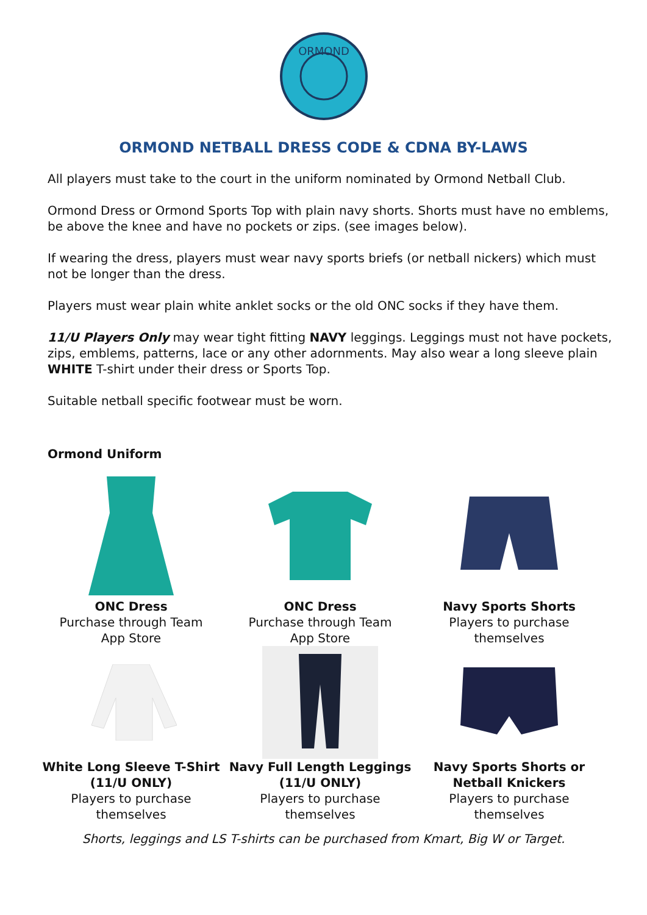ORMOND
ORMOND NETBALL DRESS CODE & CDNA BY-LAWS
All players must take to the court in the uniform nominated by Ormond Netball Club.
Ormond Dress or Ormond Sports Top with plain navy shorts. Shorts must have no emblems, be above the knee and have no pockets or zips. (see images below).
If wearing the dress, players must wear navy sports briefs (or netball nickers) which must not be longer than the dress.
Players must wear plain white anklet socks or the old ONC socks if they have them.
11/U Players Only may wear tight fitting NAVY leggings. Leggings must not have pockets, zips, emblems, patterns, lace or any other adornments. May also wear a long sleeve plain WHITE T-shirt under their dress or Sports Top.
Suitable netball specific footwear must be worn.
Ormond Uniform
| ONC Dress Purchase through Team App Store | ONC Dress Purchase through Team App Store | Navy Sports Shorts Players to purchase themselves |
| White Long Sleeve T-Shirt (11/U ONLY) Players to purchase themselves | Navy Full Length Leggings (11/U ONLY) Players to purchase themselves | Navy Sports Shorts or Netball Knickers Players to purchase themselves |
Shorts, leggings and LS T-shirts can be purchased from Kmart, Big W or Target.